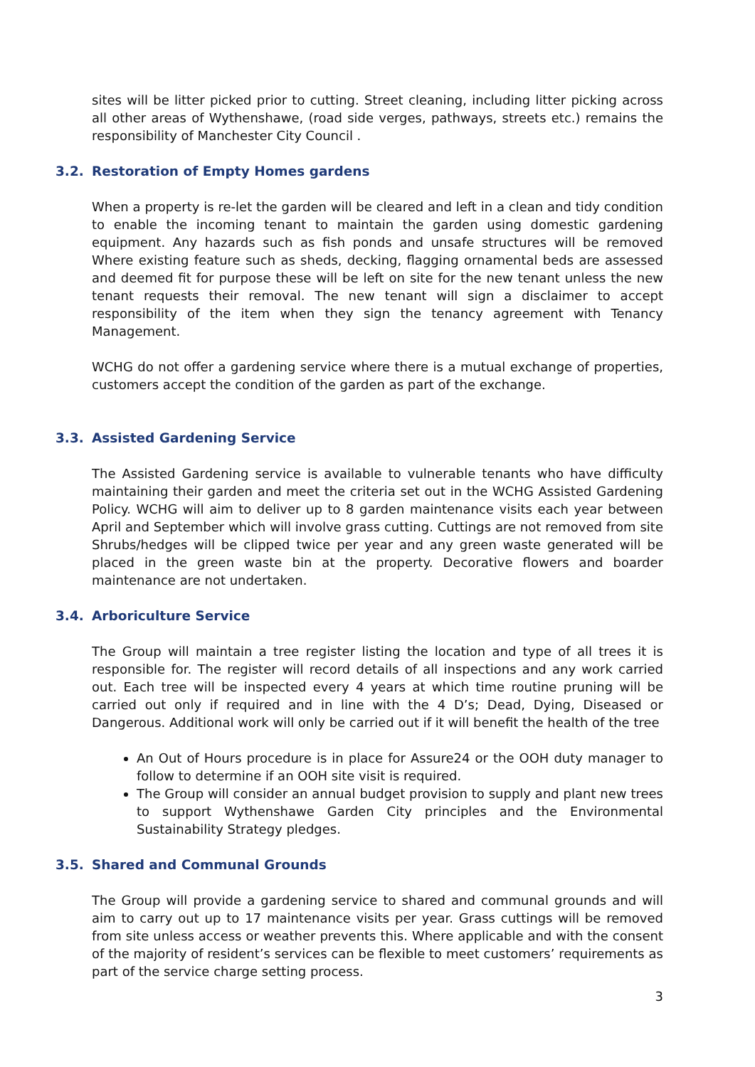sites will be litter picked prior to cutting. Street cleaning, including litter picking across all other areas of Wythenshawe, (road side verges, pathways, streets etc.) remains the responsibility of Manchester City Council .
3.2. Restoration of Empty Homes gardens
When a property is re-let the garden will be cleared and left in a clean and tidy condition to enable the incoming tenant to maintain the garden using domestic gardening equipment. Any hazards such as fish ponds and unsafe structures will be removed Where existing feature such as sheds, decking, flagging ornamental beds are assessed and deemed fit for purpose these will be left on site for the new tenant unless the new tenant requests their removal. The new tenant will sign a disclaimer to accept responsibility of the item when they sign the tenancy agreement with Tenancy Management.
WCHG do not offer a gardening service where there is a mutual exchange of properties, customers accept the condition of the garden as part of the exchange.
3.3. Assisted Gardening Service
The Assisted Gardening service is available to vulnerable tenants who have difficulty maintaining their garden and meet the criteria set out in the WCHG Assisted Gardening Policy. WCHG will aim to deliver up to 8 garden maintenance visits each year between April and September which will involve grass cutting. Cuttings are not removed from site Shrubs/hedges will be clipped twice per year and any green waste generated will be placed in the green waste bin at the property. Decorative flowers and boarder maintenance are not undertaken.
3.4. Arboriculture Service
The Group will maintain a tree register listing the location and type of all trees it is responsible for. The register will record details of all inspections and any work carried out. Each tree will be inspected every 4 years at which time routine pruning will be carried out only if required and in line with the 4 D’s; Dead, Dying, Diseased or Dangerous. Additional work will only be carried out if it will benefit the health of the tree
An Out of Hours procedure is in place for Assure24 or the OOH duty manager to follow to determine if an OOH site visit is required.
The Group will consider an annual budget provision to supply and plant new trees to support Wythenshawe Garden City principles and the Environmental Sustainability Strategy pledges.
3.5. Shared and Communal Grounds
The Group will provide a gardening service to shared and communal grounds and will aim to carry out up to 17 maintenance visits per year. Grass cuttings will be removed from site unless access or weather prevents this. Where applicable and with the consent of the majority of resident’s services can be flexible to meet customers’ requirements as part of the service charge setting process.
3